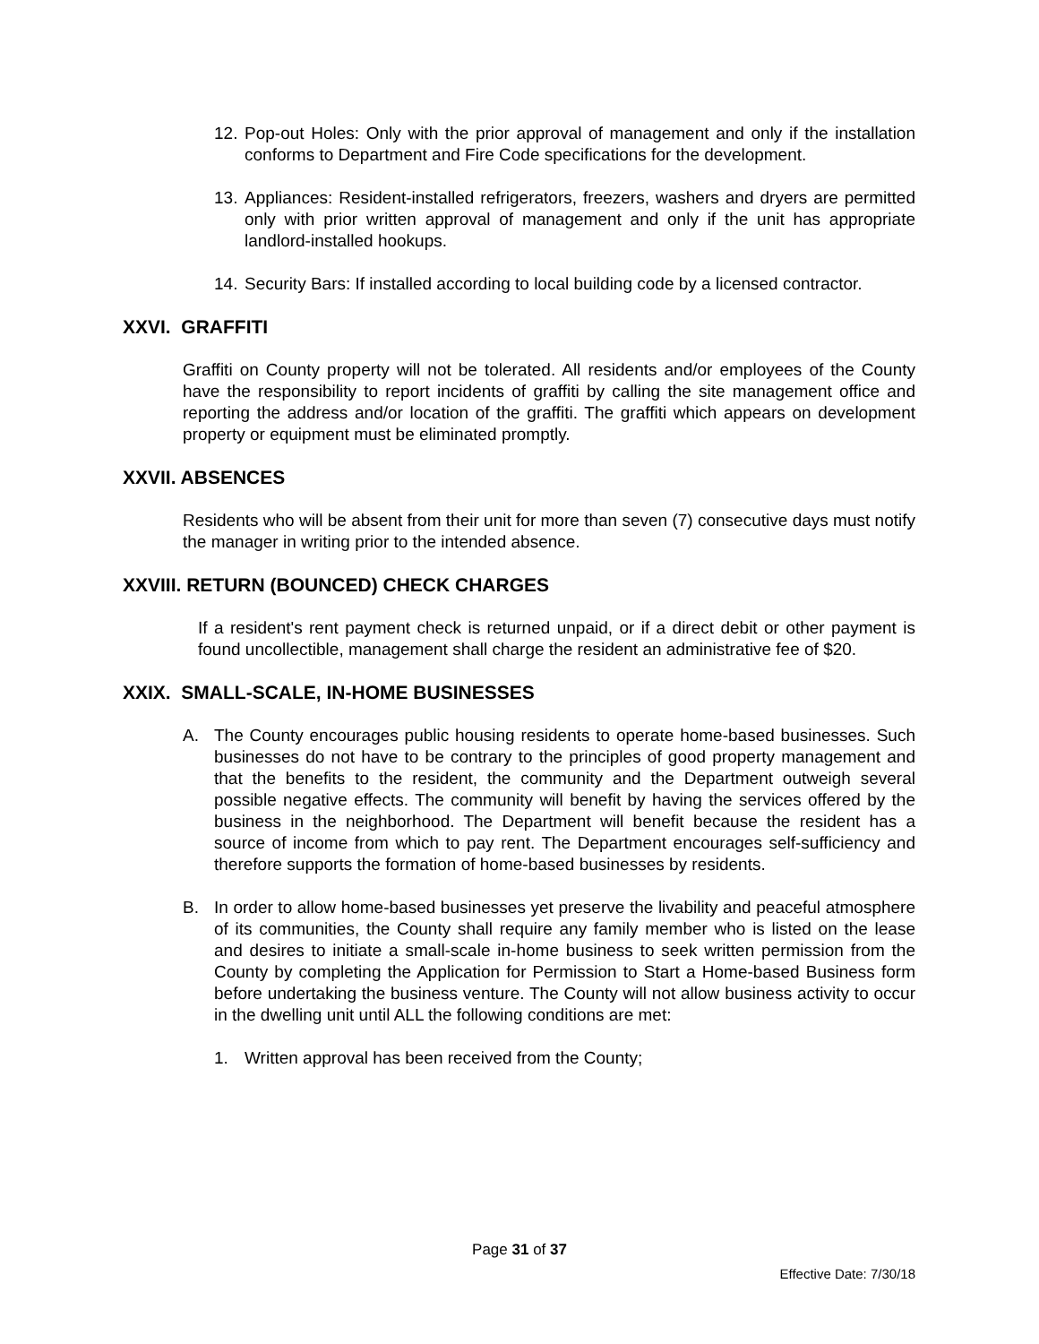12.
Pop-out Holes: Only with the prior approval of management and only if the installation conforms to Department and Fire Code specifications for the development.
13.
Appliances: Resident-installed refrigerators, freezers, washers and dryers are permitted only with prior written approval of management and only if the unit has appropriate landlord-installed hookups.
14.
Security Bars: If installed according to local building code by a licensed contractor.
XXVI. GRAFFITI
Graffiti on County property will not be tolerated. All residents and/or employees of the County have the responsibility to report incidents of graffiti by calling the site management office and reporting the address and/or location of the graffiti. The graffiti which appears on development property or equipment must be eliminated promptly.
XXVII. ABSENCES
Residents who will be absent from their unit for more than seven (7) consecutive days must notify the manager in writing prior to the intended absence.
XXVIII. RETURN (BOUNCED) CHECK CHARGES
If a resident's rent payment check is returned unpaid, or if a direct debit or other payment is found uncollectible, management shall charge the resident an administrative fee of $20.
XXIX. SMALL-SCALE, IN-HOME BUSINESSES
A. The County encourages public housing residents to operate home-based businesses. Such businesses do not have to be contrary to the principles of good property management and that the benefits to the resident, the community and the Department outweigh several possible negative effects. The community will benefit by having the services offered by the business in the neighborhood. The Department will benefit because the resident has a source of income from which to pay rent. The Department encourages self-sufficiency and therefore supports the formation of home-based businesses by residents.
B. In order to allow home-based businesses yet preserve the livability and peaceful atmosphere of its communities, the County shall require any family member who is listed on the lease and desires to initiate a small-scale in-home business to seek written permission from the County by completing the Application for Permission to Start a Home-based Business form before undertaking the business venture. The County will not allow business activity to occur in the dwelling unit until ALL the following conditions are met:
1. Written approval has been received from the County;
Page 31 of 37
Effective Date: 7/30/18